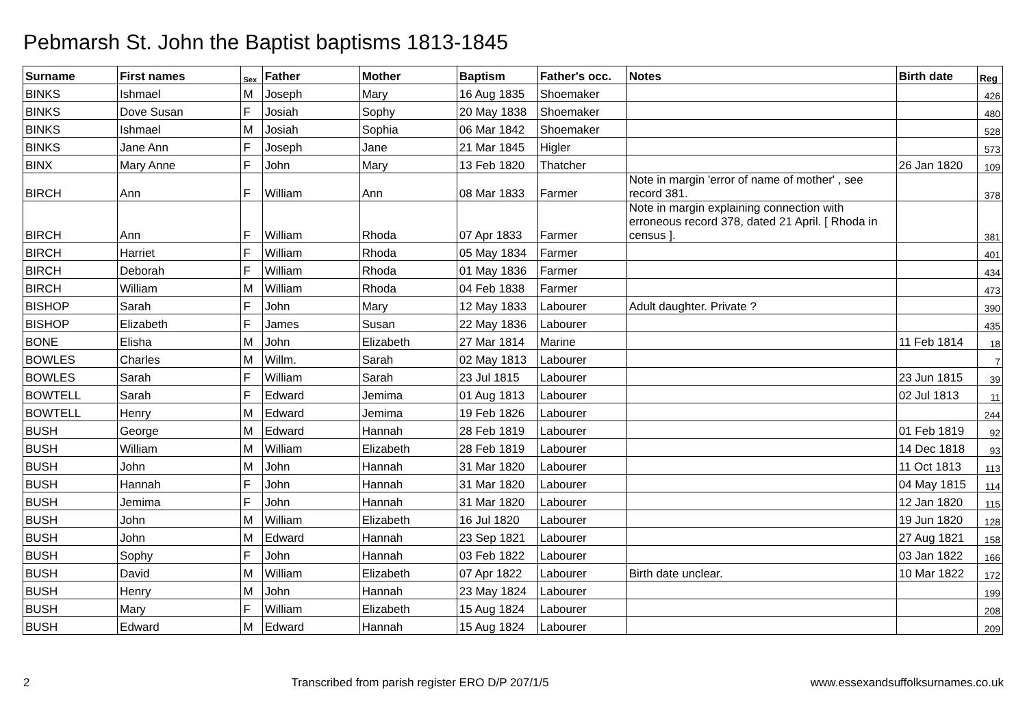Pebmarsh St. John the Baptist baptisms 1813-1845
| Surname | First names | Sex | Father | Mother | Baptism | Father's occ. | Notes | Birth date | Reg |
| --- | --- | --- | --- | --- | --- | --- | --- | --- | --- |
| BINKS | Ishmael | M | Joseph | Mary | 16 Aug 1835 | Shoemaker | | | 426 |
| BINKS | Dove Susan | F | Josiah | Sophy | 20 May 1838 | Shoemaker | | | 480 |
| BINKS | Ishmael | M | Josiah | Sophia | 06 Mar 1842 | Shoemaker | | | 528 |
| BINKS | Jane Ann | F | Joseph | Jane | 21 Mar 1845 | Higler | | | 573 |
| BINX | Mary Anne | F | John | Mary | 13 Feb 1820 | Thatcher | | 26 Jan 1820 | 109 |
| BIRCH | Ann | F | William | Ann | 08 Mar 1833 | Farmer | Note in margin 'error of name of mother' , see record 381. | | 378 |
| BIRCH | Ann | F | William | Rhoda | 07 Apr 1833 | Farmer | Note in margin explaining connection with erroneous record 378, dated 21 April. [ Rhoda in census ]. | | 381 |
| BIRCH | Harriet | F | William | Rhoda | 05 May 1834 | Farmer | | | 401 |
| BIRCH | Deborah | F | William | Rhoda | 01 May 1836 | Farmer | | | 434 |
| BIRCH | William | M | William | Rhoda | 04 Feb 1838 | Farmer | | | 473 |
| BISHOP | Sarah | F | John | Mary | 12 May 1833 | Labourer | Adult daughter. Private ? | | 390 |
| BISHOP | Elizabeth | F | James | Susan | 22 May 1836 | Labourer | | | 435 |
| BONE | Elisha | M | John | Elizabeth | 27 Mar 1814 | Marine | | 11 Feb 1814 | 18 |
| BOWLES | Charles | M | Willm. | Sarah | 02 May 1813 | Labourer | | | 7 |
| BOWLES | Sarah | F | William | Sarah | 23 Jul 1815 | Labourer | | 23 Jun 1815 | 39 |
| BOWTELL | Sarah | F | Edward | Jemima | 01 Aug 1813 | Labourer | | 02 Jul 1813 | 11 |
| BOWTELL | Henry | M | Edward | Jemima | 19 Feb 1826 | Labourer | | | 244 |
| BUSH | George | M | Edward | Hannah | 28 Feb 1819 | Labourer | | 01 Feb 1819 | 92 |
| BUSH | William | M | William | Elizabeth | 28 Feb 1819 | Labourer | | 14 Dec 1818 | 93 |
| BUSH | John | M | John | Hannah | 31 Mar 1820 | Labourer | | 11 Oct 1813 | 113 |
| BUSH | Hannah | F | John | Hannah | 31 Mar 1820 | Labourer | | 04 May 1815 | 114 |
| BUSH | Jemima | F | John | Hannah | 31 Mar 1820 | Labourer | | 12 Jan 1820 | 115 |
| BUSH | John | M | William | Elizabeth | 16 Jul 1820 | Labourer | | 19 Jun 1820 | 128 |
| BUSH | John | M | Edward | Hannah | 23 Sep 1821 | Labourer | | 27 Aug 1821 | 158 |
| BUSH | Sophy | F | John | Hannah | 03 Feb 1822 | Labourer | | 03 Jan 1822 | 166 |
| BUSH | David | M | William | Elizabeth | 07 Apr 1822 | Labourer | Birth date unclear. | 10 Mar 1822 | 172 |
| BUSH | Henry | M | John | Hannah | 23 May 1824 | Labourer | | | 199 |
| BUSH | Mary | F | William | Elizabeth | 15 Aug 1824 | Labourer | | | 208 |
| BUSH | Edward | M | Edward | Hannah | 15 Aug 1824 | Labourer | | | 209 |
2 Transcribed from parish register ERO D/P 207/1/5 www.essexandsuffolksurnames.co.uk